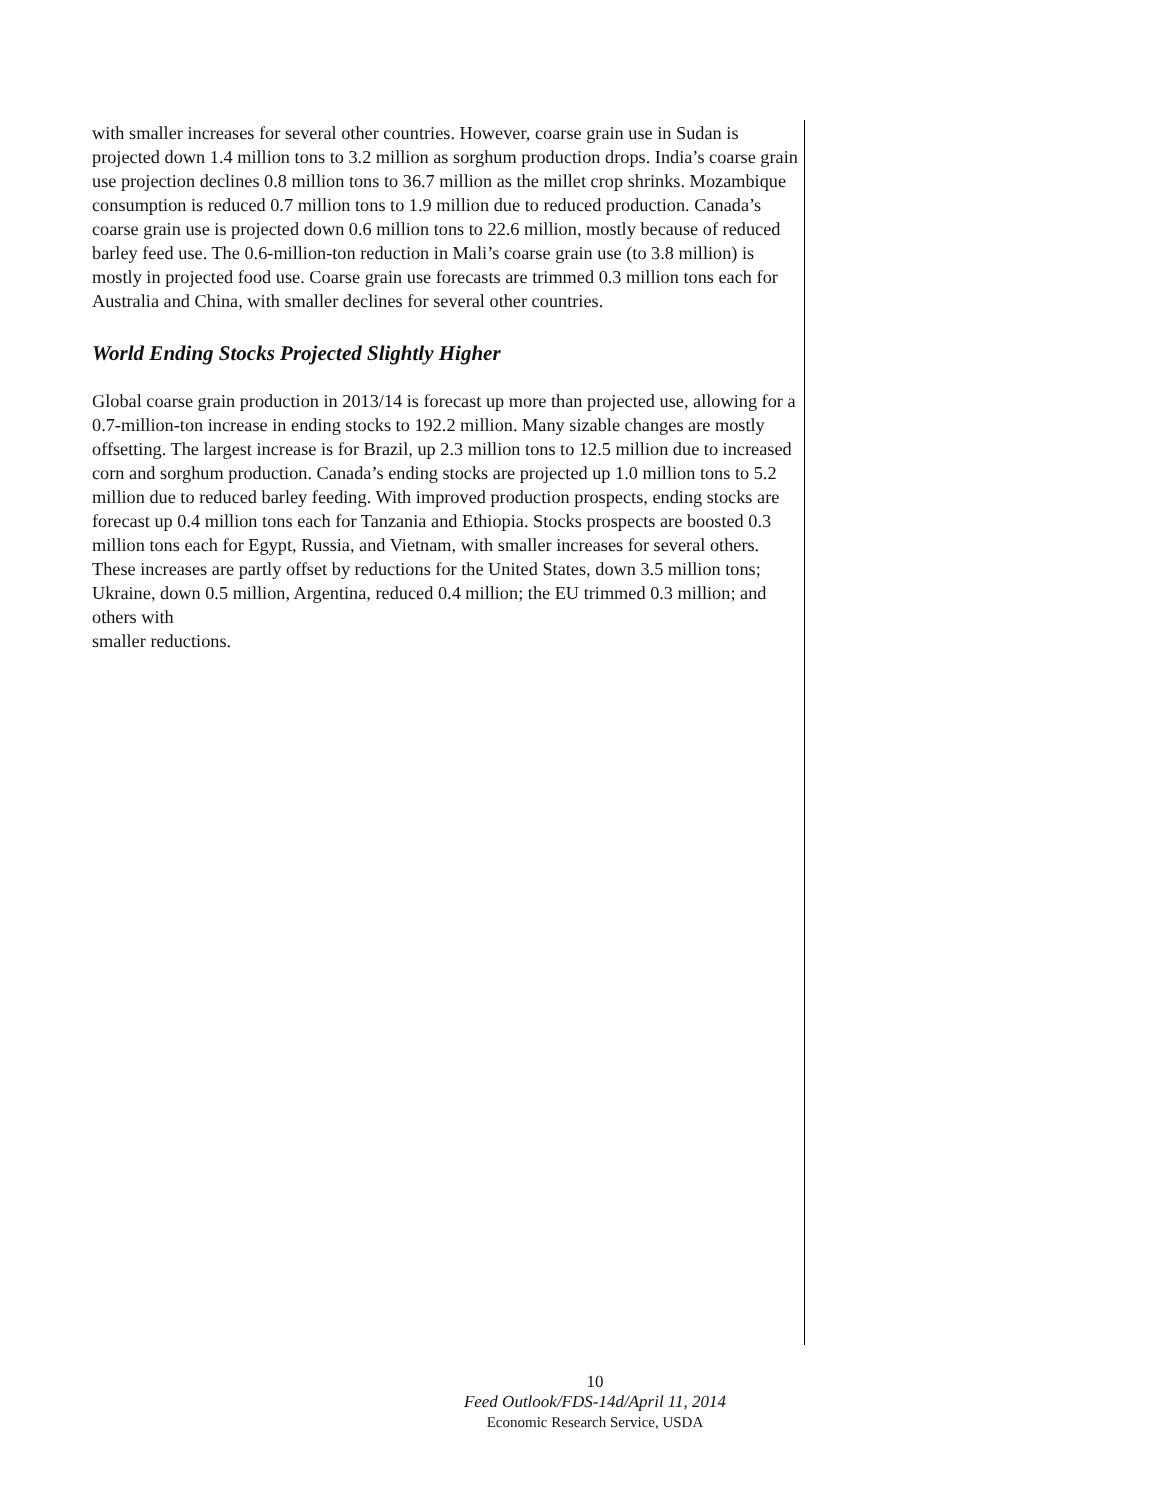with smaller increases for several other countries. However, coarse grain use in Sudan is projected down 1.4 million tons to 3.2 million as sorghum production drops. India’s coarse grain use projection declines 0.8 million tons to 36.7 million as the millet crop shrinks. Mozambique consumption is reduced 0.7 million tons to 1.9 million due to reduced production. Canada’s coarse grain use is projected down 0.6 million tons to 22.6 million, mostly because of reduced barley feed use. The 0.6-million-ton reduction in Mali’s coarse grain use (to 3.8 million) is mostly in projected food use. Coarse grain use forecasts are trimmed 0.3 million tons each for Australia and China, with smaller declines for several other countries.
World Ending Stocks Projected Slightly Higher
Global coarse grain production in 2013/14 is forecast up more than projected use, allowing for a 0.7-million-ton increase in ending stocks to 192.2 million. Many sizable changes are mostly offsetting. The largest increase is for Brazil, up 2.3 million tons to 12.5 million due to increased corn and sorghum production. Canada’s ending stocks are projected up 1.0 million tons to 5.2 million due to reduced barley feeding. With improved production prospects, ending stocks are forecast up 0.4 million tons each for Tanzania and Ethiopia. Stocks prospects are boosted 0.3 million tons each for Egypt, Russia, and Vietnam, with smaller increases for several others. These increases are partly offset by reductions for the United States, down 3.5 million tons; Ukraine, down 0.5 million, Argentina, reduced 0.4 million; the EU trimmed 0.3 million; and others with
smaller reductions.
10
Feed Outlook/FDS-14d/April 11, 2014
Economic Research Service, USDA